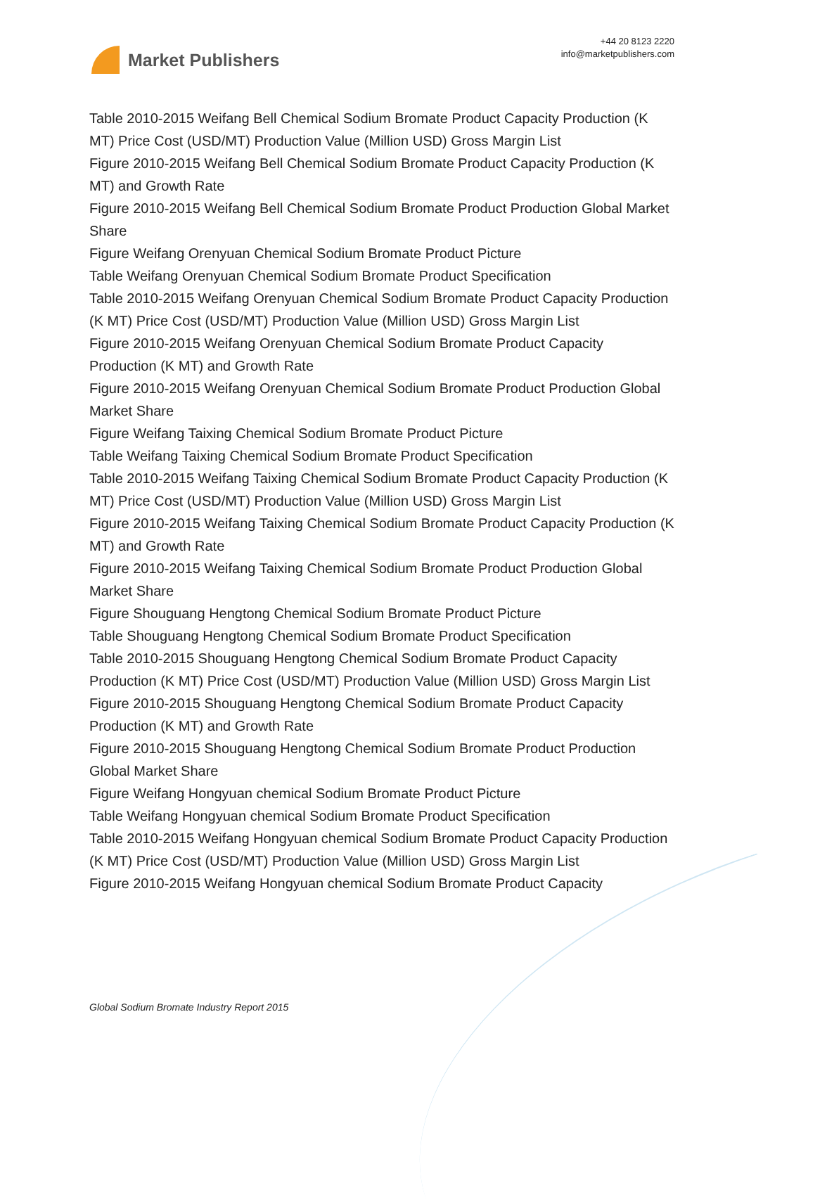Market Publishers
+44 20 8123 2220
info@marketpublishers.com
Table 2010-2015 Weifang Bell Chemical Sodium Bromate Product Capacity Production (K MT) Price Cost (USD/MT) Production Value (Million USD) Gross Margin List
Figure 2010-2015 Weifang Bell Chemical Sodium Bromate Product Capacity Production (K MT) and Growth Rate
Figure 2010-2015 Weifang Bell Chemical Sodium Bromate Product Production Global Market Share
Figure Weifang Orenyuan Chemical Sodium Bromate Product Picture
Table Weifang Orenyuan Chemical Sodium Bromate Product Specification
Table 2010-2015 Weifang Orenyuan Chemical Sodium Bromate Product Capacity Production (K MT) Price Cost (USD/MT) Production Value (Million USD) Gross Margin List
Figure 2010-2015 Weifang Orenyuan Chemical Sodium Bromate Product Capacity Production (K MT) and Growth Rate
Figure 2010-2015 Weifang Orenyuan Chemical Sodium Bromate Product Production Global Market Share
Figure Weifang Taixing Chemical Sodium Bromate Product Picture
Table Weifang Taixing Chemical Sodium Bromate Product Specification
Table 2010-2015 Weifang Taixing Chemical Sodium Bromate Product Capacity Production (K MT) Price Cost (USD/MT) Production Value (Million USD) Gross Margin List
Figure 2010-2015 Weifang Taixing Chemical Sodium Bromate Product Capacity Production (K MT) and Growth Rate
Figure 2010-2015 Weifang Taixing Chemical Sodium Bromate Product Production Global Market Share
Figure Shouguang Hengtong Chemical Sodium Bromate Product Picture
Table Shouguang Hengtong Chemical Sodium Bromate Product Specification
Table 2010-2015 Shouguang Hengtong Chemical Sodium Bromate Product Capacity Production (K MT) Price Cost (USD/MT) Production Value (Million USD) Gross Margin List
Figure 2010-2015 Shouguang Hengtong Chemical Sodium Bromate Product Capacity Production (K MT) and Growth Rate
Figure 2010-2015 Shouguang Hengtong Chemical Sodium Bromate Product Production Global Market Share
Figure Weifang Hongyuan chemical Sodium Bromate Product Picture
Table Weifang Hongyuan chemical Sodium Bromate Product Specification
Table 2010-2015 Weifang Hongyuan chemical Sodium Bromate Product Capacity Production (K MT) Price Cost (USD/MT) Production Value (Million USD) Gross Margin List
Figure 2010-2015 Weifang Hongyuan chemical Sodium Bromate Product Capacity
Global Sodium Bromate Industry Report 2015